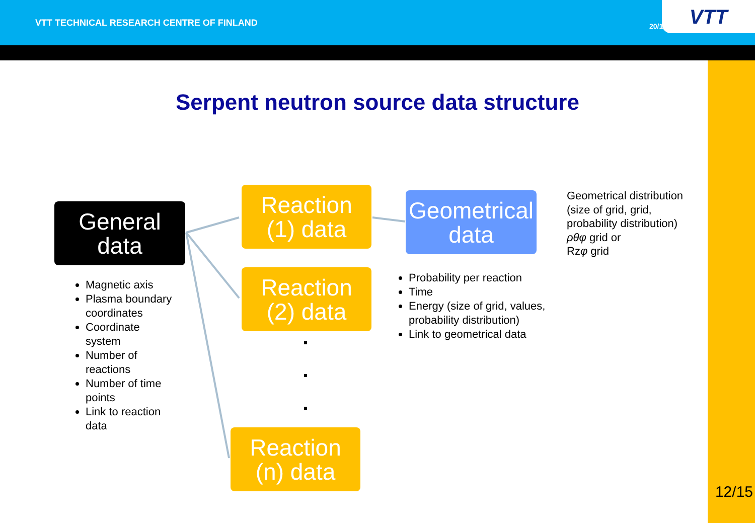VTT TECHNICAL RESEARCH CENTRE OF FINLAND
20/10/2015
VTT
Serpent neutron source data structure
General
data
Reaction
(1) data
Reaction
(2) data
Reaction
(n) data
Geometrical
data
Magnetic axis
Plasma boundary coordinates
Coordinate system
Number of reactions
Number of time points
Link to reaction data
Probability per reaction
Time
Energy (size of grid, values, probability distribution)
Link to geometrical data
Geometrical distribution
(size of grid, grid,
probability distribution)
ρθφ grid or
Rzφ grid
12/15